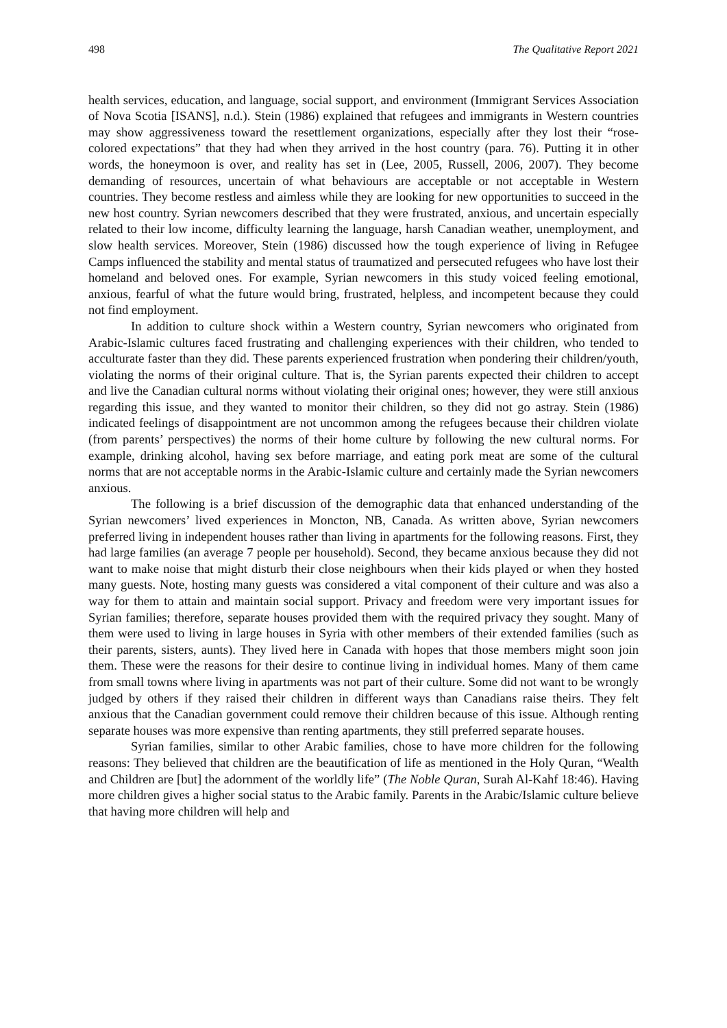498 The Qualitative Report 2021
health services, education, and language, social support, and environment (Immigrant Services Association of Nova Scotia [ISANS], n.d.). Stein (1986) explained that refugees and immigrants in Western countries may show aggressiveness toward the resettlement organizations, especially after they lost their “rose-colored expectations” that they had when they arrived in the host country (para. 76). Putting it in other words, the honeymoon is over, and reality has set in (Lee, 2005, Russell, 2006, 2007). They become demanding of resources, uncertain of what behaviours are acceptable or not acceptable in Western countries. They become restless and aimless while they are looking for new opportunities to succeed in the new host country. Syrian newcomers described that they were frustrated, anxious, and uncertain especially related to their low income, difficulty learning the language, harsh Canadian weather, unemployment, and slow health services. Moreover, Stein (1986) discussed how the tough experience of living in Refugee Camps influenced the stability and mental status of traumatized and persecuted refugees who have lost their homeland and beloved ones. For example, Syrian newcomers in this study voiced feeling emotional, anxious, fearful of what the future would bring, frustrated, helpless, and incompetent because they could not find employment.
In addition to culture shock within a Western country, Syrian newcomers who originated from Arabic-Islamic cultures faced frustrating and challenging experiences with their children, who tended to acculturate faster than they did. These parents experienced frustration when pondering their children/youth, violating the norms of their original culture. That is, the Syrian parents expected their children to accept and live the Canadian cultural norms without violating their original ones; however, they were still anxious regarding this issue, and they wanted to monitor their children, so they did not go astray. Stein (1986) indicated feelings of disappointment are not uncommon among the refugees because their children violate (from parents’ perspectives) the norms of their home culture by following the new cultural norms. For example, drinking alcohol, having sex before marriage, and eating pork meat are some of the cultural norms that are not acceptable norms in the Arabic-Islamic culture and certainly made the Syrian newcomers anxious.
The following is a brief discussion of the demographic data that enhanced understanding of the Syrian newcomers’ lived experiences in Moncton, NB, Canada. As written above, Syrian newcomers preferred living in independent houses rather than living in apartments for the following reasons. First, they had large families (an average 7 people per household). Second, they became anxious because they did not want to make noise that might disturb their close neighbours when their kids played or when they hosted many guests. Note, hosting many guests was considered a vital component of their culture and was also a way for them to attain and maintain social support. Privacy and freedom were very important issues for Syrian families; therefore, separate houses provided them with the required privacy they sought. Many of them were used to living in large houses in Syria with other members of their extended families (such as their parents, sisters, aunts). They lived here in Canada with hopes that those members might soon join them. These were the reasons for their desire to continue living in individual homes. Many of them came from small towns where living in apartments was not part of their culture. Some did not want to be wrongly judged by others if they raised their children in different ways than Canadians raise theirs. They felt anxious that the Canadian government could remove their children because of this issue. Although renting separate houses was more expensive than renting apartments, they still preferred separate houses.
Syrian families, similar to other Arabic families, chose to have more children for the following reasons: They believed that children are the beautification of life as mentioned in the Holy Quran, “Wealth and Children are [but] the adornment of the worldly life” (The Noble Quran, Surah Al-Kahf 18:46). Having more children gives a higher social status to the Arabic family. Parents in the Arabic/Islamic culture believe that having more children will help and